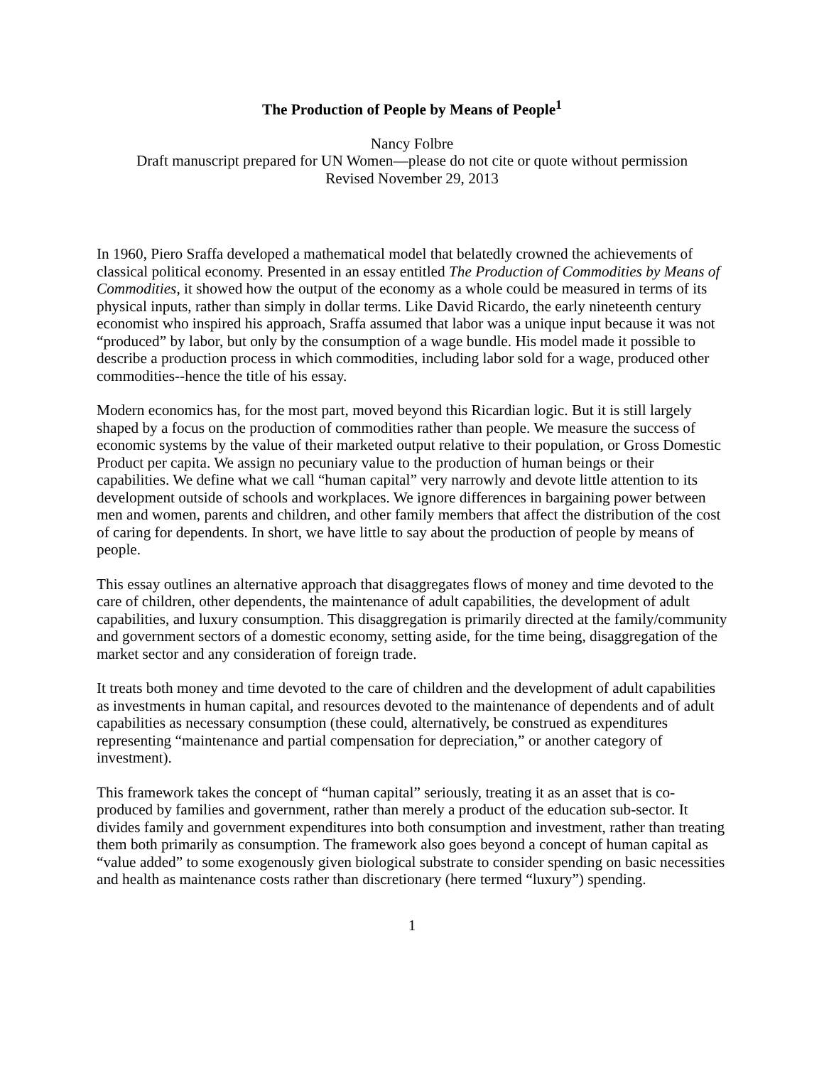The Production of People by Means of People<sup>1</sup>
Nancy Folbre
Draft manuscript prepared for UN Women—please do not cite or quote without permission
Revised November 29, 2013
In 1960, Piero Sraffa developed a mathematical model that belatedly crowned the achievements of classical political economy. Presented in an essay entitled The Production of Commodities by Means of Commodities, it showed how the output of the economy as a whole could be measured in terms of its physical inputs, rather than simply in dollar terms. Like David Ricardo, the early nineteenth century economist who inspired his approach, Sraffa assumed that labor was a unique input because it was not “produced” by labor, but only by the consumption of a wage bundle. His model made it possible to describe a production process in which commodities, including labor sold for a wage, produced other commodities--hence the title of his essay.
Modern economics has, for the most part, moved beyond this Ricardian logic. But it is still largely shaped by a focus on the production of commodities rather than people. We measure the success of economic systems by the value of their marketed output relative to their population, or Gross Domestic Product per capita. We assign no pecuniary value to the production of human beings or their capabilities. We define what we call “human capital” very narrowly and devote little attention to its development outside of schools and workplaces. We ignore differences in bargaining power between men and women, parents and children, and other family members that affect the distribution of the cost of caring for dependents. In short, we have little to say about the production of people by means of people.
This essay outlines an alternative approach that disaggregates flows of money and time devoted to the care of children, other dependents, the maintenance of adult capabilities, the development of adult capabilities, and luxury consumption. This disaggregation is primarily directed at the family/community and government sectors of a domestic economy, setting aside, for the time being, disaggregation of the market sector and any consideration of foreign trade.
It treats both money and time devoted to the care of children and the development of adult capabilities as investments in human capital, and resources devoted to the maintenance of dependents and of adult capabilities as necessary consumption (these could, alternatively, be construed as expenditures representing “maintenance and partial compensation for depreciation,” or another category of investment).
This framework takes the concept of “human capital” seriously, treating it as an asset that is co-produced by families and government, rather than merely a product of the education sub-sector. It divides family and government expenditures into both consumption and investment, rather than treating them both primarily as consumption. The framework also goes beyond a concept of human capital as “value added” to some exogenously given biological substrate to consider spending on basic necessities and health as maintenance costs rather than discretionary (here termed “luxury”) spending.
1